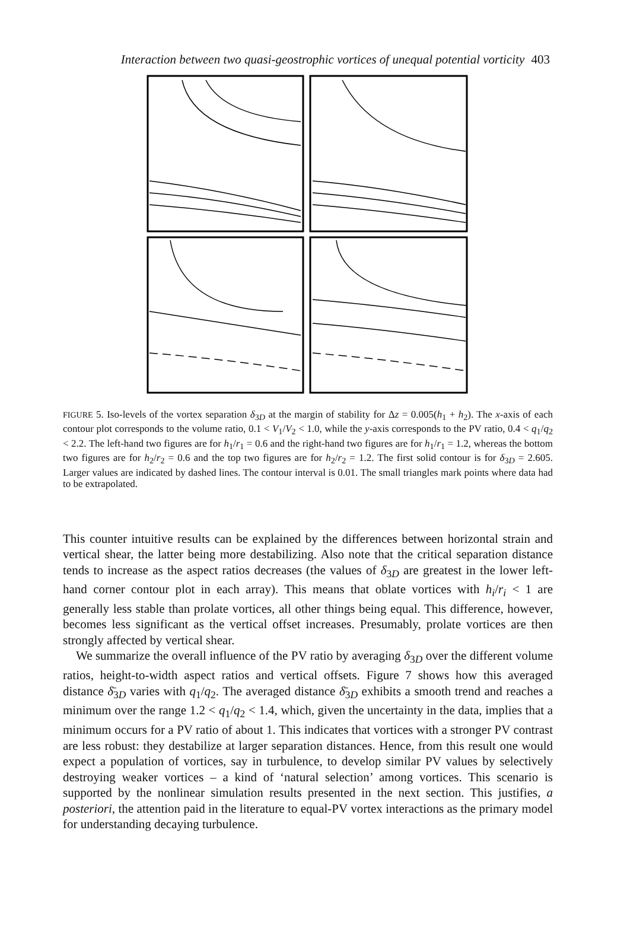Interaction between two quasi-geostrophic vortices of unequal potential vorticity 403
FIGURE 5. Iso-levels of the vortex separation δ<sub>3D</sub> at the margin of stability for Δz = 0.005(h<sub>1</sub> + h<sub>2</sub>). The x-axis of each contour plot corresponds to the volume ratio, 0.1 < V<sub>1</sub>/V<sub>2</sub> < 1.0, while the y-axis corresponds to the PV ratio, 0.4 < q<sub>1</sub>/q<sub>2</sub> < 2.2. The left-hand two figures are for h<sub>1</sub>/r<sub>1</sub> = 0.6 and the right-hand two figures are for h<sub>1</sub>/r<sub>1</sub> = 1.2, whereas the bottom two figures are for h<sub>2</sub>/r<sub>2</sub> = 0.6 and the top two figures are for h<sub>2</sub>/r<sub>2</sub> = 1.2. The first solid contour is for δ<sub>3D</sub> = 2.605. Larger values are indicated by dashed lines. The contour interval is 0.01. The small triangles mark points where data had to be extrapolated.
This counter intuitive results can be explained by the differences between horizontal strain and vertical shear, the latter being more destabilizing. Also note that the critical separation distance tends to increase as the aspect ratios decreases (the values of δ<sub>3D</sub> are greatest in the lower left-hand corner contour plot in each array). This means that oblate vortices with h<sub>i</sub>/r<sub>i</sub> < 1 are generally less stable than prolate vortices, all other things being equal. This difference, however, becomes less significant as the vertical offset increases. Presumably, prolate vortices are then strongly affected by vertical shear.
We summarize the overall influence of the PV ratio by averaging δ<sub>3D</sub> over the different volume ratios, height-to-width aspect ratios and vertical offsets. Figure 7 shows how this averaged distance δ̄<sub>3D</sub> varies with q<sub>1</sub>/q<sub>2</sub>. The averaged distance δ̄<sub>3D</sub> exhibits a smooth trend and reaches a minimum over the range 1.2 < q<sub>1</sub>/q<sub>2</sub> < 1.4, which, given the uncertainty in the data, implies that a minimum occurs for a PV ratio of about 1. This indicates that vortices with a stronger PV contrast are less robust: they destabilize at larger separation distances. Hence, from this result one would expect a population of vortices, say in turbulence, to develop similar PV values by selectively destroying weaker vortices – a kind of ‘natural selection’ among vortices. This scenario is supported by the nonlinear simulation results presented in the next section. This justifies, a posteriori, the attention paid in the literature to equal-PV vortex interactions as the primary model for understanding decaying turbulence.